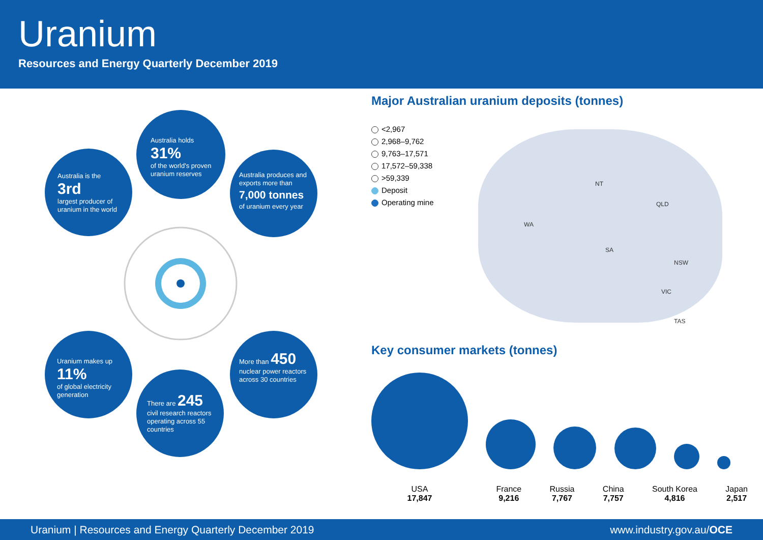Uranium
Resources and Energy Quarterly December 2019
Australia holds
31%
of the world's proven uranium reserves
Australia is the
3rd
largest producer of uranium in the world
Australia produces and exports more than
7,000 tonnes
of uranium every year
Uranium makes up
11%
of global electricity generation
More than 450
nuclear power reactors across 30 countries
There are 245
civil research reactors operating across 55 countries
Major Australian uranium deposits (tonnes)
<2,967
2,968–9,762
9,763–17,571
17,572–59,338
>59,339
Deposit
Operating mine
NT
QLD
WA
SA
NSW
VIC
TAS
Key consumer markets (tonnes)
USA
17,847
France
9,216
Russia
7,767
China
7,757
South Korea
4,816
Japan
2,517
Uranium | Resources and Energy Quarterly December 2019 www.industry.gov.au/OCE